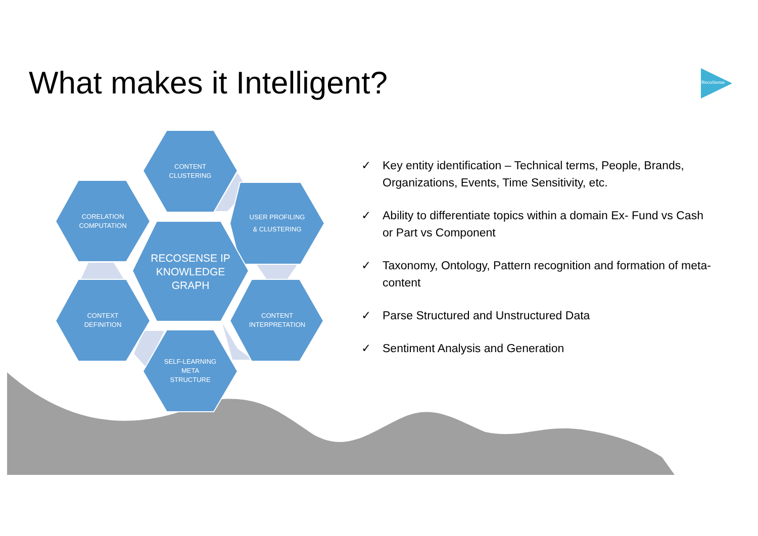What makes it Intelligent?
RecoSense
CONTENT
CLUSTERING
CORELATION
COMPUTATION
USER PROFILING
& CLUSTERING
RECOSENSE IP
KNOWLEDGE
GRAPH
CONTEXT
DEFINITION
CONTENT
INTERPRETATION
SELF-LEARNING
META
STRUCTURE
✓ Key entity identification – Technical terms, People, Brands, Organizations, Events, Time Sensitivity, etc.
✓ Ability to differentiate topics within a domain Ex- Fund vs Cash or Part vs Component
✓ Taxonomy, Ontology, Pattern recognition and formation of meta-content
✓ Parse Structured and Unstructured Data
✓ Sentiment Analysis and Generation